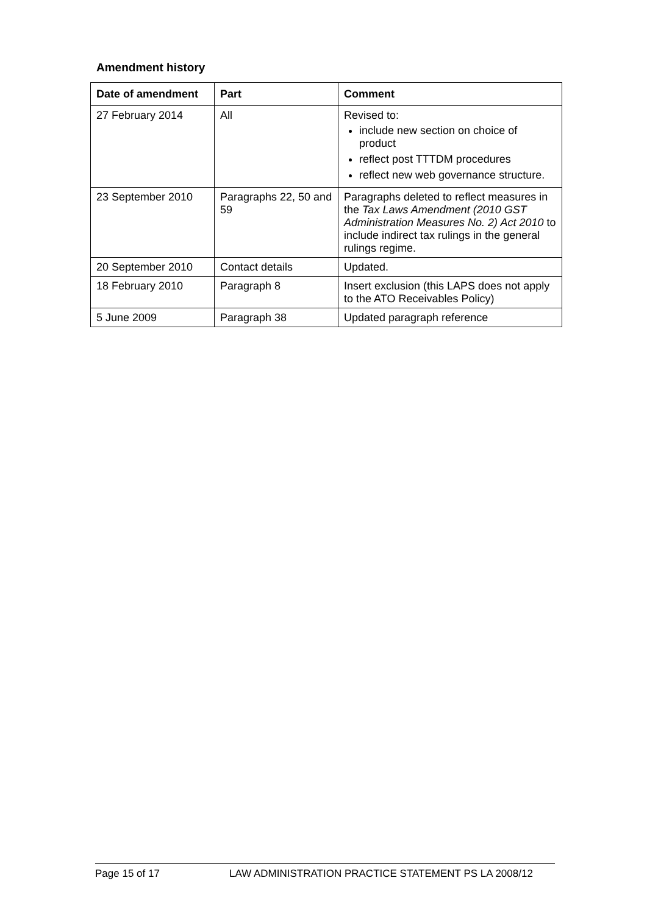Amendment history
| Date of amendment | Part | Comment |
| --- | --- | --- |
| 27 February 2014 | All | Revised to: include new section on choice of product reflect post TTTDM procedures reflect new web governance structure. |
| 23 September 2010 | Paragraphs 22, 50 and 59 | Paragraphs deleted to reflect measures in the Tax Laws Amendment (2010 GST Administration Measures No. 2) Act 2010 to include indirect tax rulings in the general rulings regime. |
| 20 September 2010 | Contact details | Updated. |
| 18 February 2010 | Paragraph 8 | Insert exclusion (this LAPS does not apply to the ATO Receivables Policy) |
| 5 June 2009 | Paragraph 38 | Updated paragraph reference |
Page 15 of 17 LAW ADMINISTRATION PRACTICE STATEMENT PS LA 2008/12